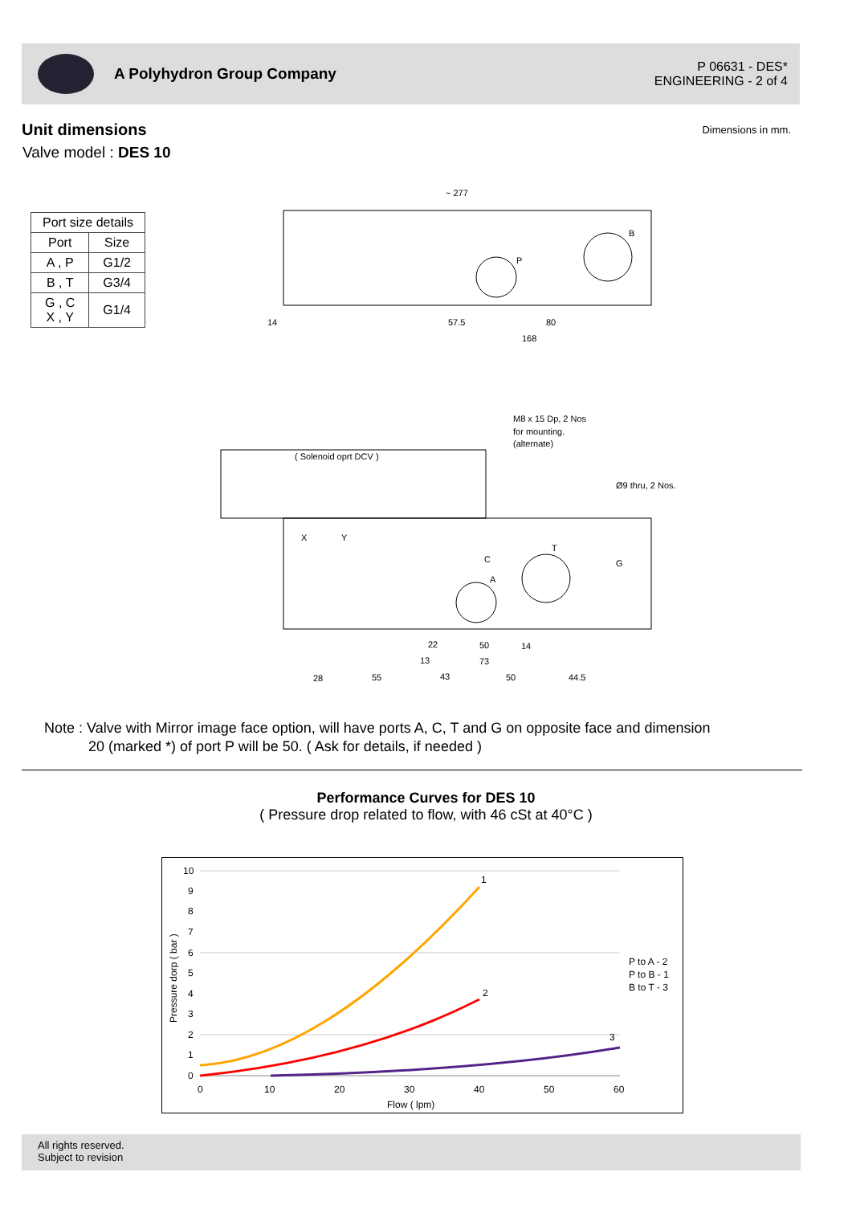A Polyhydron Group Company
P 06631 - DES*
ENGINEERING - 2 of 4
Unit dimensions
Valve model : DES 10
Dimensions in mm.
| Port size details | |
| --- | --- |
| Port | Size |
| A , P | G1/2 |
| B , T | G3/4 |
| G , C X , Y | G1/4 |
~ 277
B
P
57.5
80
168
14
( Solenoid oprt DCV )
M8 x 15 Dp, 2 Nos
for mounting.
(alternate)
Ø9 thru, 2 Nos.
X
Y
T
G
A
C
22
50
14
13
73
28
55
43
50
44.5
Note : Valve with Mirror image face option, will have ports A, C, T and G on opposite face and dimension
20 (marked *) of port P will be 50. ( Ask for details, if needed )
Performance Curves for DES 10
( Pressure drop related to flow, with 46 cSt at 40°C )
10
9
8
7
6
5
4
3
2
1
0
0
10
20
30
40
50
60
Flow ( lpm)
Pressure dorp ( bar )
1
2
3
P to A - 2
P to B - 1
B to T - 3
All rights reserved.
Subject to revision